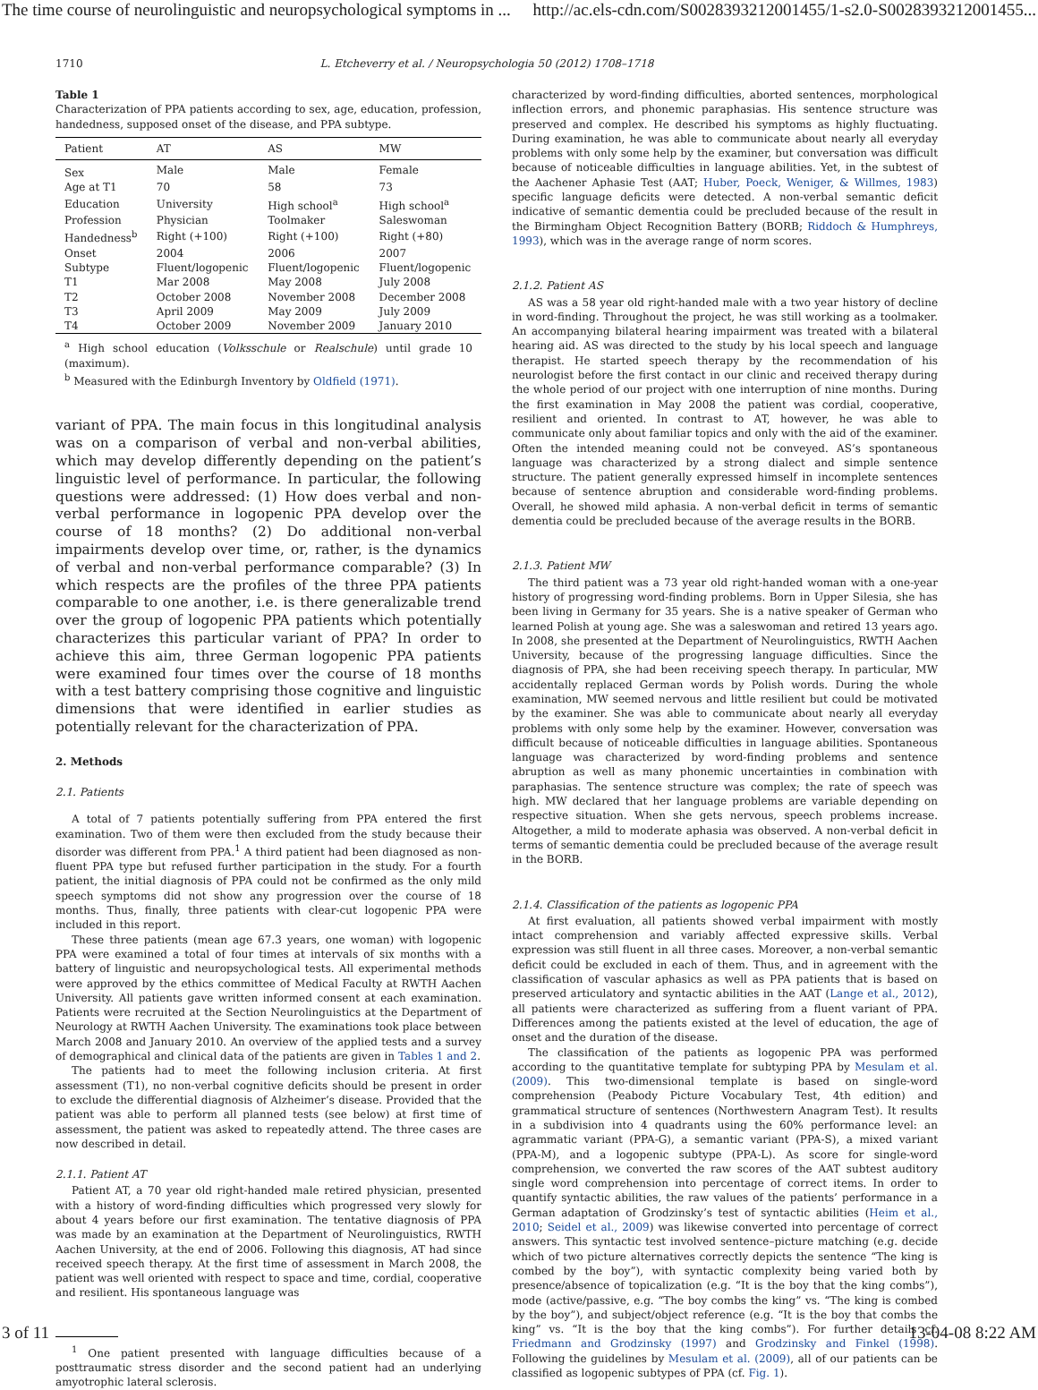The time course of neurolinguistic and neuropsychological symptoms in ... http://ac.els-cdn.com/S0028393212001455/1-s2.0-S0028393212001455...
1710 L. Etcheverry et al. / Neuropsychologia 50 (2012) 1708–1718
Table 1
Characterization of PPA patients according to sex, age, education, profession, handedness, supposed onset of the disease, and PPA subtype.
| Patient | AT | AS | MW |
| --- | --- | --- | --- |
| Sex | Male | Male | Female |
| Age at T1 | 70 | 58 | 73 |
| Education | University | High school<sup>a</sup> | High school<sup>a</sup> |
| Profession | Physician | Toolmaker | Saleswoman |
| Handedness<sup>b</sup> | Right (+100) | Right (+100) | Right (+80) |
| Onset | 2004 | 2006 | 2007 |
| Subtype | Fluent/logopenic | Fluent/logopenic | Fluent/logopenic |
| T1 | Mar 2008 | May 2008 | July 2008 |
| T2 | October 2008 | November 2008 | December 2008 |
| T3 | April 2009 | May 2009 | July 2009 |
| T4 | October 2009 | November 2009 | January 2010 |
<sup>a</sup> High school education (Volksschule or Realschule) until grade 10 (maximum).
<sup>b</sup> Measured with the Edinburgh Inventory by Oldfield (1971).
variant of PPA. The main focus in this longitudinal analysis was on a comparison of verbal and non-verbal abilities, which may develop differently depending on the patient’s linguistic level of performance. In particular, the following questions were addressed: (1) How does verbal and non-verbal performance in logopenic PPA develop over the course of 18 months? (2) Do additional non-verbal impairments develop over time, or, rather, is the dynamics of verbal and non-verbal performance comparable? (3) In which respects are the profiles of the three PPA patients comparable to one another, i.e. is there generalizable trend over the group of logopenic PPA patients which potentially characterizes this particular variant of PPA? In order to achieve this aim, three German logopenic PPA patients were examined four times over the course of 18 months with a test battery comprising those cognitive and linguistic dimensions that were identified in earlier studies as potentially relevant for the characterization of PPA.
2. Methods
2.1. Patients
A total of 7 patients potentially suffering from PPA entered the first examination. Two of them were then excluded from the study because their disorder was different from PPA.<sup>1</sup> A third patient had been diagnosed as non-fluent PPA type but refused further participation in the study. For a fourth patient, the initial diagnosis of PPA could not be confirmed as the only mild speech symptoms did not show any progression over the course of 18 months. Thus, finally, three patients with clear-cut logopenic PPA were included in this report.
These three patients (mean age 67.3 years, one woman) with logopenic PPA were examined a total of four times at intervals of six months with a battery of linguistic and neuropsychological tests. All experimental methods were approved by the ethics committee of Medical Faculty at RWTH Aachen University. All patients gave written informed consent at each examination. Patients were recruited at the Section Neurolinguistics at the Department of Neurology at RWTH Aachen University. The examinations took place between March 2008 and January 2010. An overview of the applied tests and a survey of demographical and clinical data of the patients are given in Tables 1 and 2.
The patients had to meet the following inclusion criteria. At first assessment (T1), no non-verbal cognitive deficits should be present in order to exclude the differential diagnosis of Alzheimer’s disease. Provided that the patient was able to perform all planned tests (see below) at first time of assessment, the patient was asked to repeatedly attend. The three cases are now described in detail.
2.1.1. Patient AT
Patient AT, a 70 year old right-handed male retired physician, presented with a history of word-finding difficulties which progressed very slowly for about 4 years before our first examination. The tentative diagnosis of PPA was made by an examination at the Department of Neurolinguistics, RWTH Aachen University, at the end of 2006. Following this diagnosis, AT had since received speech therapy. At the first time of assessment in March 2008, the patient was well oriented with respect to space and time, cordial, cooperative and resilient. His spontaneous language was
<sup>1</sup> One patient presented with language difficulties because of a posttraumatic stress disorder and the second patient had an underlying amyotrophic lateral sclerosis.
characterized by word-finding difficulties, aborted sentences, morphological inflection errors, and phonemic paraphasias. His sentence structure was preserved and complex. He described his symptoms as highly fluctuating. During examination, he was able to communicate about nearly all everyday problems with only some help by the examiner, but conversation was difficult because of noticeable difficulties in language abilities. Yet, in the subtest of the Aachener Aphasie Test (AAT; Huber, Poeck, Weniger, & Willmes, 1983) specific language deficits were detected. A non-verbal semantic deficit indicative of semantic dementia could be precluded because of the result in the Birmingham Object Recognition Battery (BORB; Riddoch & Humphreys, 1993), which was in the average range of norm scores.
2.1.2. Patient AS
AS was a 58 year old right-handed male with a two year history of decline in word-finding. Throughout the project, he was still working as a toolmaker. An accompanying bilateral hearing impairment was treated with a bilateral hearing aid. AS was directed to the study by his local speech and language therapist. He started speech therapy by the recommendation of his neurologist before the first contact in our clinic and received therapy during the whole period of our project with one interruption of nine months. During the first examination in May 2008 the patient was cordial, cooperative, resilient and oriented. In contrast to AT, however, he was able to communicate only about familiar topics and only with the aid of the examiner. Often the intended meaning could not be conveyed. AS’s spontaneous language was characterized by a strong dialect and simple sentence structure. The patient generally expressed himself in incomplete sentences because of sentence abruption and considerable word-finding problems. Overall, he showed mild aphasia. A non-verbal deficit in terms of semantic dementia could be precluded because of the average results in the BORB.
2.1.3. Patient MW
The third patient was a 73 year old right-handed woman with a one-year history of progressing word-finding problems. Born in Upper Silesia, she has been living in Germany for 35 years. She is a native speaker of German who learned Polish at young age. She was a saleswoman and retired 13 years ago. In 2008, she presented at the Department of Neurolinguistics, RWTH Aachen University, because of the progressing language difficulties. Since the diagnosis of PPA, she had been receiving speech therapy. In particular, MW accidentally replaced German words by Polish words. During the whole examination, MW seemed nervous and little resilient but could be motivated by the examiner. She was able to communicate about nearly all everyday problems with only some help by the examiner. However, conversation was difficult because of noticeable difficulties in language abilities. Spontaneous language was characterized by word-finding problems and sentence abruption as well as many phonemic uncertainties in combination with paraphasias. The sentence structure was complex; the rate of speech was high. MW declared that her language problems are variable depending on respective situation. When she gets nervous, speech problems increase. Altogether, a mild to moderate aphasia was observed. A non-verbal deficit in terms of semantic dementia could be precluded because of the average result in the BORB.
2.1.4. Classification of the patients as logopenic PPA
At first evaluation, all patients showed verbal impairment with mostly intact comprehension and variably affected expressive skills. Verbal expression was still fluent in all three cases. Moreover, a non-verbal semantic deficit could be excluded in each of them. Thus, and in agreement with the classification of vascular aphasics as well as PPA patients that is based on preserved articulatory and syntactic abilities in the AAT (Lange et al., 2012), all patients were characterized as suffering from a fluent variant of PPA. Differences among the patients existed at the level of education, the age of onset and the duration of the disease.
The classification of the patients as logopenic PPA was performed according to the quantitative template for subtyping PPA by Mesulam et al. (2009). This two-dimensional template is based on single-word comprehension (Peabody Picture Vocabulary Test, 4th edition) and grammatical structure of sentences (Northwestern Anagram Test). It results in a subdivision into 4 quadrants using the 60% performance level: an agrammatic variant (PPA-G), a semantic variant (PPA-S), a mixed variant (PPA-M), and a logopenic subtype (PPA-L). As score for single-word comprehension, we converted the raw scores of the AAT subtest auditory single word comprehension into percentage of correct items. In order to quantify syntactic abilities, the raw values of the patients’ performance in a German adaptation of Grodzinsky’s test of syntactic abilities (Heim et al., 2010; Seidel et al., 2009) was likewise converted into percentage of correct answers. This syntactic test involved sentence–picture matching (e.g. decide which of two picture alternatives correctly depicts the sentence “The king is combed by the boy”), with syntactic complexity being varied both by presence/absence of topicalization (e.g. “It is the boy that the king combs”), mode (active/passive, e.g. “The boy combs the king” vs. “The king is combed by the boy”), and subject/object reference (e.g. “It is the boy that combs the king” vs. “It is the boy that the king combs”). For further details cf. Friedmann and Grodzinsky (1997) and Grodzinsky and Finkel (1998). Following the guidelines by Mesulam et al. (2009), all of our patients can be classified as logopenic subtypes of PPA (cf. Fig. 1).
3 of 11 13-04-08 8:22 AM